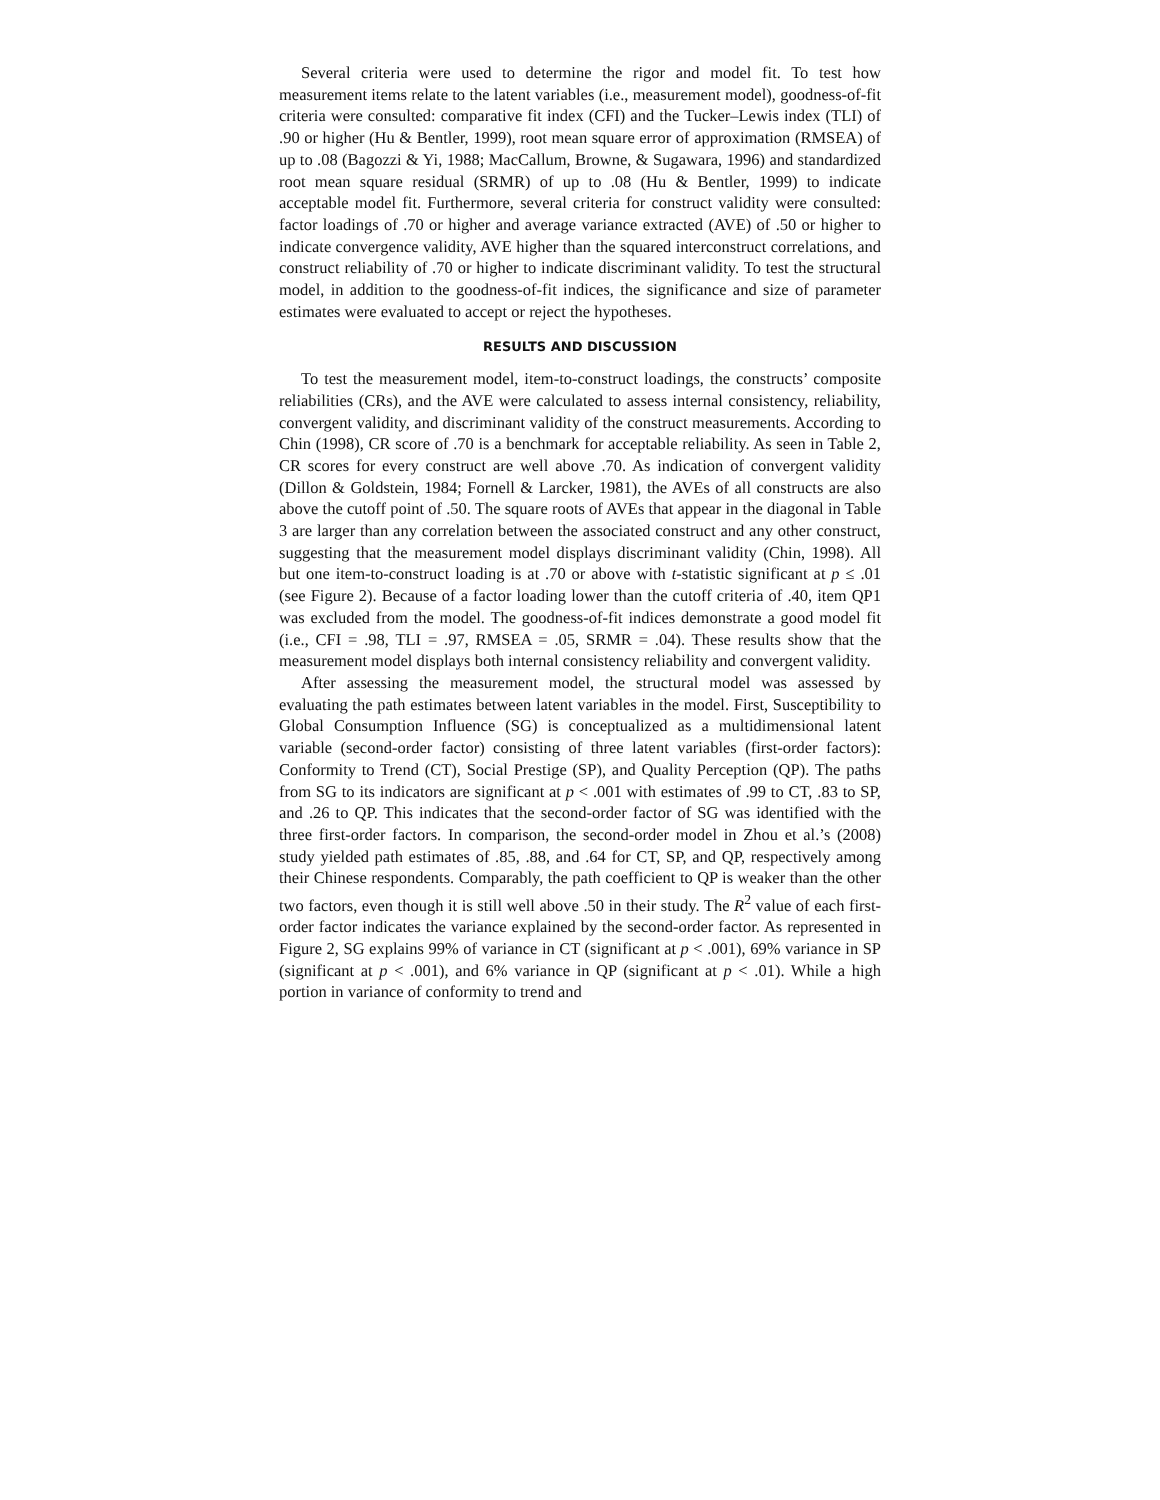Several criteria were used to determine the rigor and model fit. To test how measurement items relate to the latent variables (i.e., measurement model), goodness-of-fit criteria were consulted: comparative fit index (CFI) and the Tucker–Lewis index (TLI) of .90 or higher (Hu & Bentler, 1999), root mean square error of approximation (RMSEA) of up to .08 (Bagozzi & Yi, 1988; MacCallum, Browne, & Sugawara, 1996) and standardized root mean square residual (SRMR) of up to .08 (Hu & Bentler, 1999) to indicate acceptable model fit. Furthermore, several criteria for construct validity were consulted: factor loadings of .70 or higher and average variance extracted (AVE) of .50 or higher to indicate convergence validity, AVE higher than the squared interconstruct correlations, and construct reliability of .70 or higher to indicate discriminant validity. To test the structural model, in addition to the goodness-of-fit indices, the significance and size of parameter estimates were evaluated to accept or reject the hypotheses.
RESULTS AND DISCUSSION
To test the measurement model, item-to-construct loadings, the constructs’ composite reliabilities (CRs), and the AVE were calculated to assess internal consistency, reliability, convergent validity, and discriminant validity of the construct measurements. According to Chin (1998), CR score of .70 is a benchmark for acceptable reliability. As seen in Table 2, CR scores for every construct are well above .70. As indication of convergent validity (Dillon & Goldstein, 1984; Fornell & Larcker, 1981), the AVEs of all constructs are also above the cutoff point of .50. The square roots of AVEs that appear in the diagonal in Table 3 are larger than any correlation between the associated construct and any other construct, suggesting that the measurement model displays discriminant validity (Chin, 1998). All but one item-to-construct loading is at .70 or above with t-statistic significant at p ≤ .01 (see Figure 2). Because of a factor loading lower than the cutoff criteria of .40, item QP1 was excluded from the model. The goodness-of-fit indices demonstrate a good model fit (i.e., CFI = .98, TLI = .97, RMSEA = .05, SRMR = .04). These results show that the measurement model displays both internal consistency reliability and convergent validity.
After assessing the measurement model, the structural model was assessed by evaluating the path estimates between latent variables in the model. First, Susceptibility to Global Consumption Influence (SG) is conceptualized as a multidimensional latent variable (second-order factor) consisting of three latent variables (first-order factors): Conformity to Trend (CT), Social Prestige (SP), and Quality Perception (QP). The paths from SG to its indicators are significant at p < .001 with estimates of .99 to CT, .83 to SP, and .26 to QP. This indicates that the second-order factor of SG was identified with the three first-order factors. In comparison, the second-order model in Zhou et al.’s (2008) study yielded path estimates of .85, .88, and .64 for CT, SP, and QP, respectively among their Chinese respondents. Comparably, the path coefficient to QP is weaker than the other two factors, even though it is still well above .50 in their study. The R<sup>2</sup> value of each first-order factor indicates the variance explained by the second-order factor. As represented in Figure 2, SG explains 99% of variance in CT (significant at p < .001), 69% variance in SP (significant at p < .001), and 6% variance in QP (significant at p < .01). While a high portion in variance of conformity to trend and